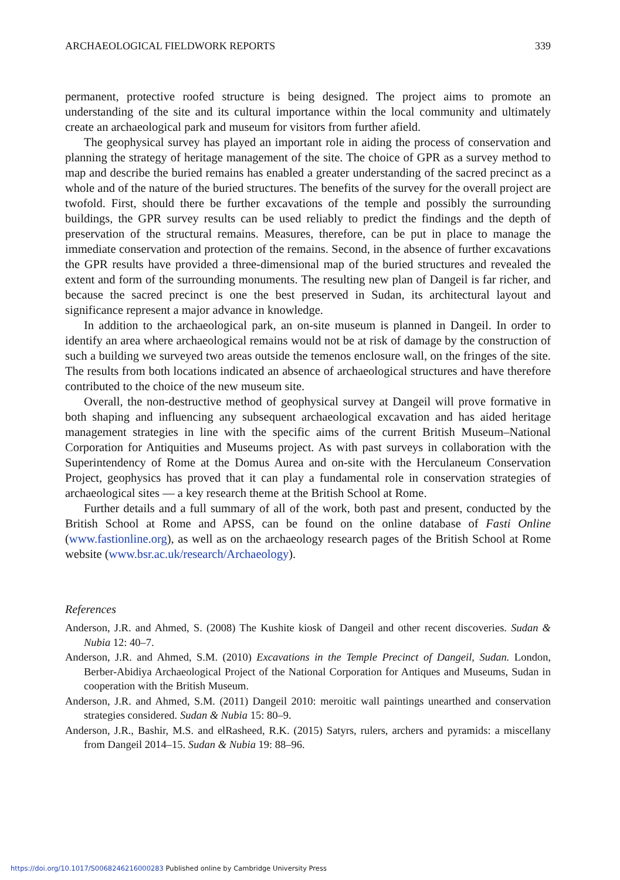ARCHAEOLOGICAL FIELDWORK REPORTS 339
permanent, protective roofed structure is being designed. The project aims to promote an understanding of the site and its cultural importance within the local community and ultimately create an archaeological park and museum for visitors from further afield.
The geophysical survey has played an important role in aiding the process of conservation and planning the strategy of heritage management of the site. The choice of GPR as a survey method to map and describe the buried remains has enabled a greater understanding of the sacred precinct as a whole and of the nature of the buried structures. The benefits of the survey for the overall project are twofold. First, should there be further excavations of the temple and possibly the surrounding buildings, the GPR survey results can be used reliably to predict the findings and the depth of preservation of the structural remains. Measures, therefore, can be put in place to manage the immediate conservation and protection of the remains. Second, in the absence of further excavations the GPR results have provided a three-dimensional map of the buried structures and revealed the extent and form of the surrounding monuments. The resulting new plan of Dangeil is far richer, and because the sacred precinct is one the best preserved in Sudan, its architectural layout and significance represent a major advance in knowledge.
In addition to the archaeological park, an on-site museum is planned in Dangeil. In order to identify an area where archaeological remains would not be at risk of damage by the construction of such a building we surveyed two areas outside the temenos enclosure wall, on the fringes of the site. The results from both locations indicated an absence of archaeological structures and have therefore contributed to the choice of the new museum site.
Overall, the non-destructive method of geophysical survey at Dangeil will prove formative in both shaping and influencing any subsequent archaeological excavation and has aided heritage management strategies in line with the specific aims of the current British Museum–National Corporation for Antiquities and Museums project. As with past surveys in collaboration with the Superintendency of Rome at the Domus Aurea and on-site with the Herculaneum Conservation Project, geophysics has proved that it can play a fundamental role in conservation strategies of archaeological sites — a key research theme at the British School at Rome.
Further details and a full summary of all of the work, both past and present, conducted by the British School at Rome and APSS, can be found on the online database of Fasti Online (www.fastionline.org), as well as on the archaeology research pages of the British School at Rome website (www.bsr.ac.uk/research/Archaeology).
References
Anderson, J.R. and Ahmed, S. (2008) The Kushite kiosk of Dangeil and other recent discoveries. Sudan & Nubia 12: 40–7.
Anderson, J.R. and Ahmed, S.M. (2010) Excavations in the Temple Precinct of Dangeil, Sudan. London, Berber-Abidiya Archaeological Project of the National Corporation for Antiques and Museums, Sudan in cooperation with the British Museum.
Anderson, J.R. and Ahmed, S.M. (2011) Dangeil 2010: meroitic wall paintings unearthed and conservation strategies considered. Sudan & Nubia 15: 80–9.
Anderson, J.R., Bashir, M.S. and elRasheed, R.K. (2015) Satyrs, rulers, archers and pyramids: a miscellany from Dangeil 2014–15. Sudan & Nubia 19: 88–96.
https://doi.org/10.1017/S0068246216000283 Published online by Cambridge University Press